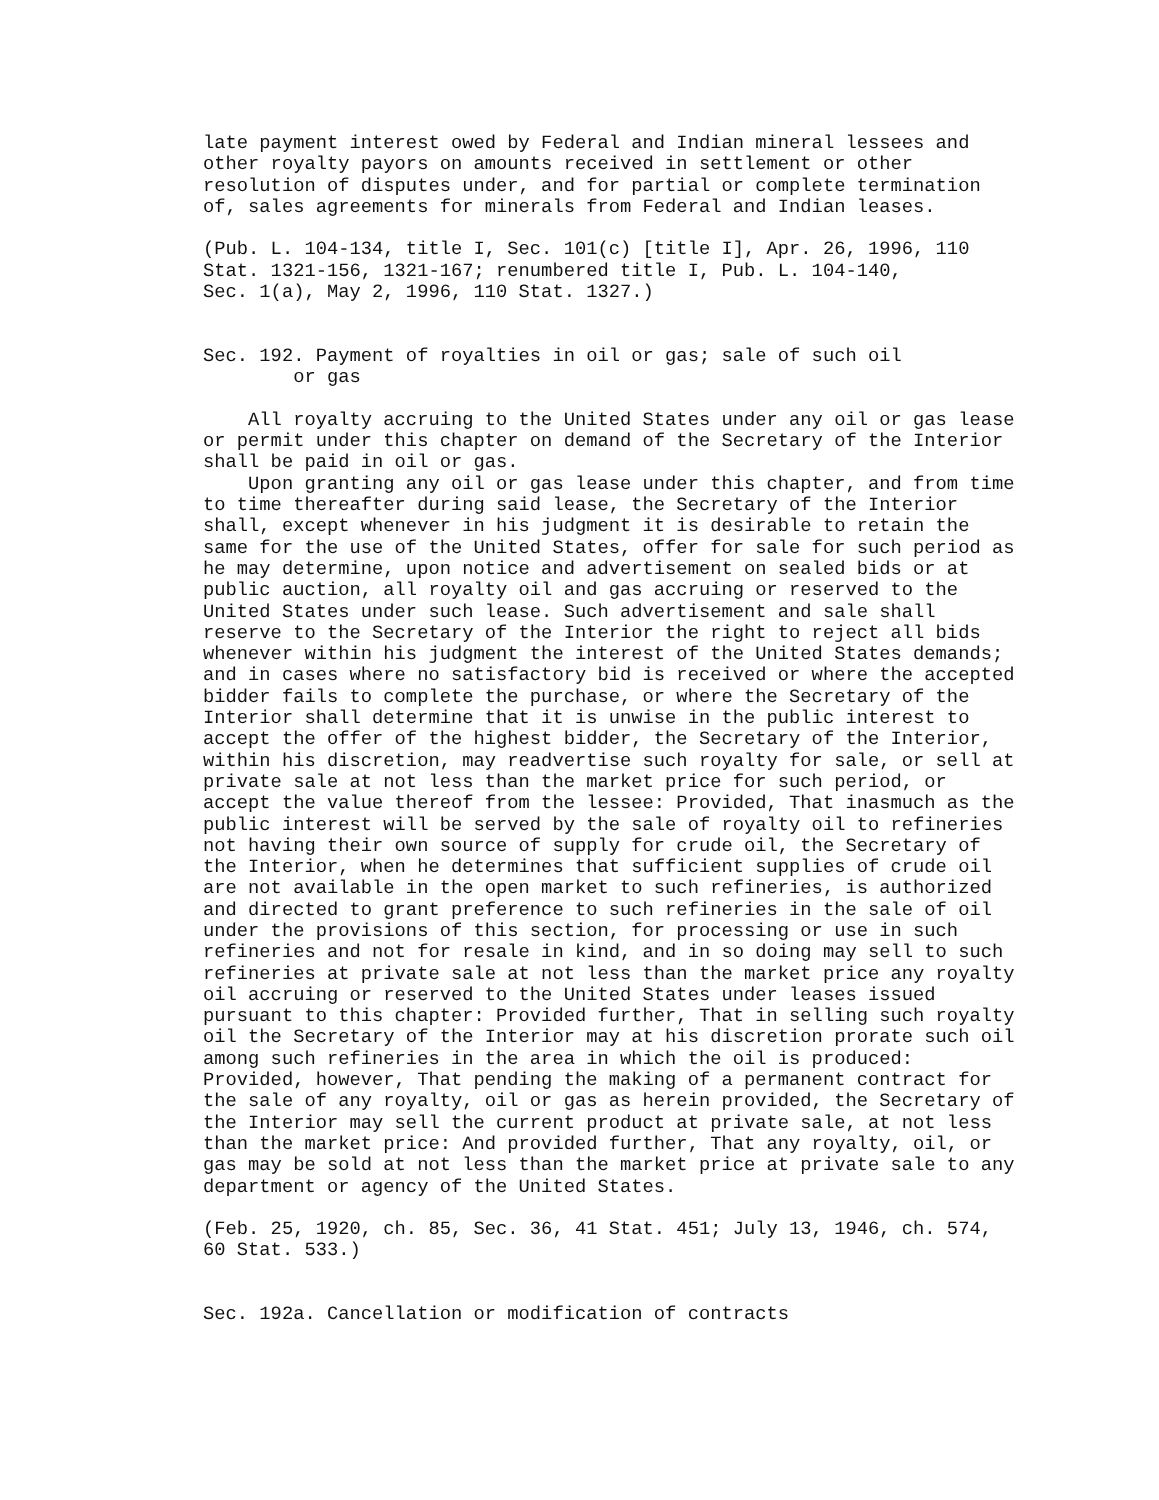late payment interest owed by Federal and Indian mineral lessees and
other royalty payors on amounts received in settlement or other
resolution of disputes under, and for partial or complete termination
of, sales agreements for minerals from Federal and Indian leases.

(Pub. L. 104-134, title I, Sec. 101(c) [title I], Apr. 26, 1996, 110
Stat. 1321-156, 1321-167; renumbered title I, Pub. L. 104-140,
Sec. 1(a), May 2, 1996, 110 Stat. 1327.)


Sec. 192. Payment of royalties in oil or gas; sale of such oil
        or gas

    All royalty accruing to the United States under any oil or gas lease
or permit under this chapter on demand of the Secretary of the Interior
shall be paid in oil or gas.
    Upon granting any oil or gas lease under this chapter, and from time
to time thereafter during said lease, the Secretary of the Interior
shall, except whenever in his judgment it is desirable to retain the
same for the use of the United States, offer for sale for such period as
he may determine, upon notice and advertisement on sealed bids or at
public auction, all royalty oil and gas accruing or reserved to the
United States under such lease. Such advertisement and sale shall
reserve to the Secretary of the Interior the right to reject all bids
whenever within his judgment the interest of the United States demands;
and in cases where no satisfactory bid is received or where the accepted
bidder fails to complete the purchase, or where the Secretary of the
Interior shall determine that it is unwise in the public interest to
accept the offer of the highest bidder, the Secretary of the Interior,
within his discretion, may readvertise such royalty for sale, or sell at
private sale at not less than the market price for such period, or
accept the value thereof from the lessee: Provided, That inasmuch as the
public interest will be served by the sale of royalty oil to refineries
not having their own source of supply for crude oil, the Secretary of
the Interior, when he determines that sufficient supplies of crude oil
are not available in the open market to such refineries, is authorized
and directed to grant preference to such refineries in the sale of oil
under the provisions of this section, for processing or use in such
refineries and not for resale in kind, and in so doing may sell to such
refineries at private sale at not less than the market price any royalty
oil accruing or reserved to the United States under leases issued
pursuant to this chapter: Provided further, That in selling such royalty
oil the Secretary of the Interior may at his discretion prorate such oil
among such refineries in the area in which the oil is produced:
Provided, however, That pending the making of a permanent contract for
the sale of any royalty, oil or gas as herein provided, the Secretary of
the Interior may sell the current product at private sale, at not less
than the market price: And provided further, That any royalty, oil, or
gas may be sold at not less than the market price at private sale to any
department or agency of the United States.

(Feb. 25, 1920, ch. 85, Sec. 36, 41 Stat. 451; July 13, 1946, ch. 574,
60 Stat. 533.)


Sec. 192a. Cancellation or modification of contracts